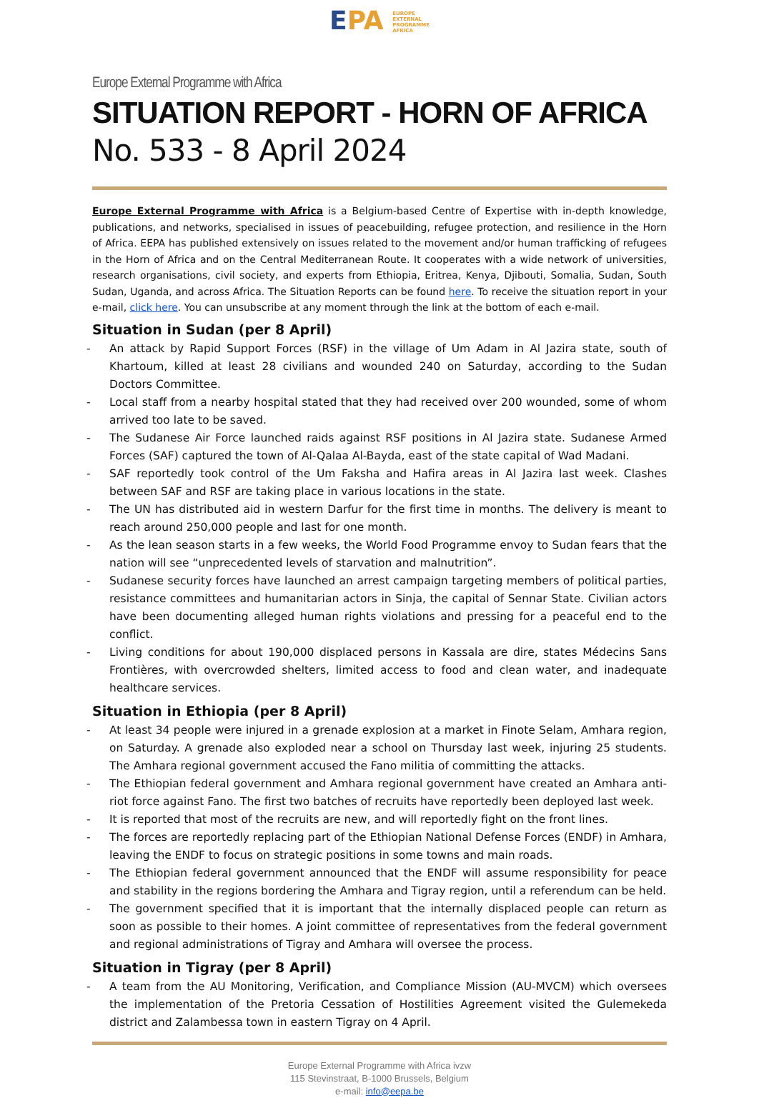EPA EUROPE
EXTERNAL
PROGRAMME
AFRICA
Europe External Programme with Africa
SITUATION REPORT - HORN OF AFRICA
No. 533 - 8 April 2024
Europe External Programme with Africa is a Belgium-based Centre of Expertise with in-depth knowledge, publications, and networks, specialised in issues of peacebuilding, refugee protection, and resilience in the Horn of Africa. EEPA has published extensively on issues related to the movement and/or human trafficking of refugees in the Horn of Africa and on the Central Mediterranean Route. It cooperates with a wide network of universities, research organisations, civil society, and experts from Ethiopia, Eritrea, Kenya, Djibouti, Somalia, Sudan, South Sudan, Uganda, and across Africa. The Situation Reports can be found here. To receive the situation report in your e-mail, click here. You can unsubscribe at any moment through the link at the bottom of each e-mail.
Situation in Sudan (per 8 April)
- An attack by Rapid Support Forces (RSF) in the village of Um Adam in Al Jazira state, south of Khartoum, killed at least 28 civilians and wounded 240 on Saturday, according to the Sudan Doctors Committee.
- Local staff from a nearby hospital stated that they had received over 200 wounded, some of whom arrived too late to be saved.
- The Sudanese Air Force launched raids against RSF positions in Al Jazira state. Sudanese Armed Forces (SAF) captured the town of Al-Qalaa Al-Bayda, east of the state capital of Wad Madani.
- SAF reportedly took control of the Um Faksha and Hafira areas in Al Jazira last week. Clashes between SAF and RSF are taking place in various locations in the state.
- The UN has distributed aid in western Darfur for the first time in months. The delivery is meant to reach around 250,000 people and last for one month.
- As the lean season starts in a few weeks, the World Food Programme envoy to Sudan fears that the nation will see “unprecedented levels of starvation and malnutrition”.
- Sudanese security forces have launched an arrest campaign targeting members of political parties, resistance committees and humanitarian actors in Sinja, the capital of Sennar State. Civilian actors have been documenting alleged human rights violations and pressing for a peaceful end to the conflict.
- Living conditions for about 190,000 displaced persons in Kassala are dire, states Médecins Sans Frontières, with overcrowded shelters, limited access to food and clean water, and inadequate healthcare services.
Situation in Ethiopia (per 8 April)
- At least 34 people were injured in a grenade explosion at a market in Finote Selam, Amhara region, on Saturday. A grenade also exploded near a school on Thursday last week, injuring 25 students. The Amhara regional government accused the Fano militia of committing the attacks.
- The Ethiopian federal government and Amhara regional government have created an Amhara anti-riot force against Fano. The first two batches of recruits have reportedly been deployed last week.
- It is reported that most of the recruits are new, and will reportedly fight on the front lines.
- The forces are reportedly replacing part of the Ethiopian National Defense Forces (ENDF) in Amhara, leaving the ENDF to focus on strategic positions in some towns and main roads.
- The Ethiopian federal government announced that the ENDF will assume responsibility for peace and stability in the regions bordering the Amhara and Tigray region, until a referendum can be held.
- The government specified that it is important that the internally displaced people can return as soon as possible to their homes. A joint committee of representatives from the federal government and regional administrations of Tigray and Amhara will oversee the process.
Situation in Tigray (per 8 April)
- A team from the AU Monitoring, Verification, and Compliance Mission (AU-MVCM) which oversees the implementation of the Pretoria Cessation of Hostilities Agreement visited the Gulemekeda district and Zalambessa town in eastern Tigray on 4 April.
Europe External Programme with Africa ivzw
115 Stevinstraat, B-1000 Brussels, Belgium
e-mail: info@eepa.be